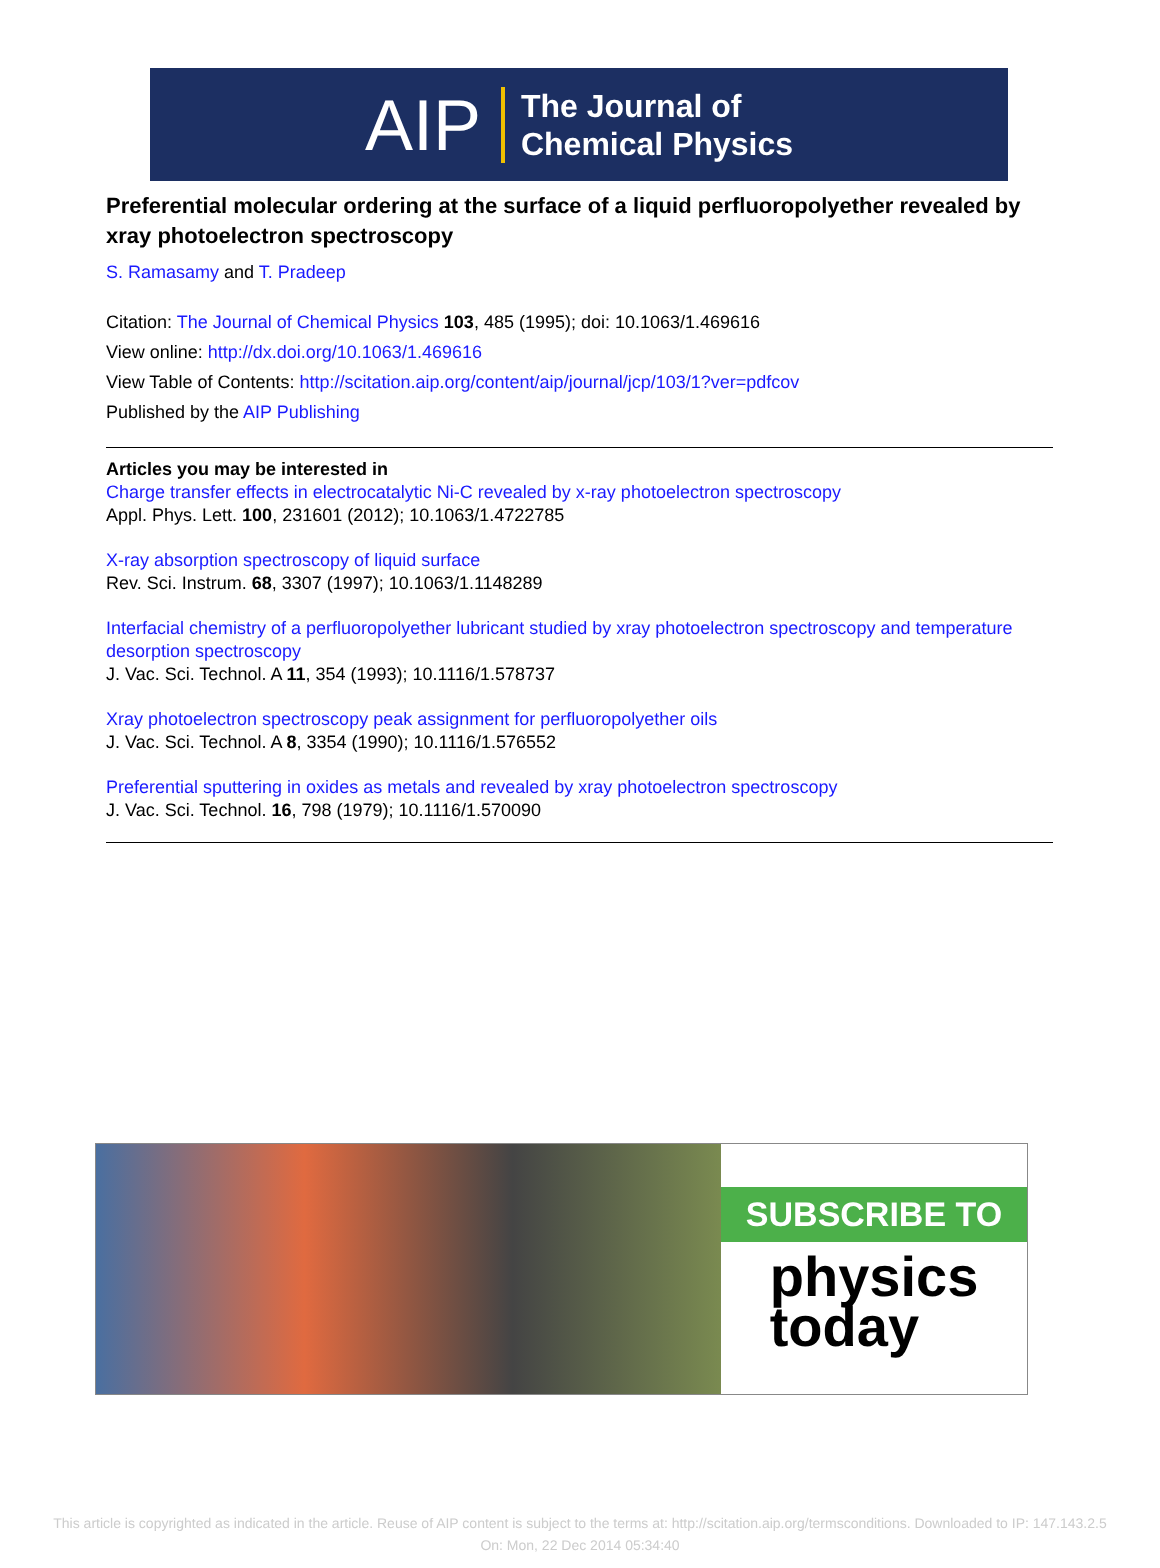AIP The Journal of
Chemical Physics
Preferential molecular ordering at the surface of a liquid perfluoropolyether revealed by xray photoelectron spectroscopy
S. Ramasamy and T. Pradeep
Citation: The Journal of Chemical Physics 103, 485 (1995); doi: 10.1063/1.469616
View online: http://dx.doi.org/10.1063/1.469616
View Table of Contents: http://scitation.aip.org/content/aip/journal/jcp/103/1?ver=pdfcov
Published by the AIP Publishing
Articles you may be interested in
Charge transfer effects in electrocatalytic Ni-C revealed by x-ray photoelectron spectroscopy
Appl. Phys. Lett. 100, 231601 (2012); 10.1063/1.4722785
X-ray absorption spectroscopy of liquid surface
Rev. Sci. Instrum. 68, 3307 (1997); 10.1063/1.1148289
Interfacial chemistry of a perfluoropolyether lubricant studied by xray photoelectron spectroscopy and temperature desorption spectroscopy
J. Vac. Sci. Technol. A 11, 354 (1993); 10.1116/1.578737
Xray photoelectron spectroscopy peak assignment for perfluoropolyether oils
J. Vac. Sci. Technol. A 8, 3354 (1990); 10.1116/1.576552
Preferential sputtering in oxides as metals and revealed by xray photoelectron spectroscopy
J. Vac. Sci. Technol. 16, 798 (1979); 10.1116/1.570090
SUBSCRIBE TO
physics
today
This article is copyrighted as indicated in the article. Reuse of AIP content is subject to the terms at: http://scitation.aip.org/termsconditions. Downloaded to IP: 147.143.2.5
On: Mon, 22 Dec 2014 05:34:40